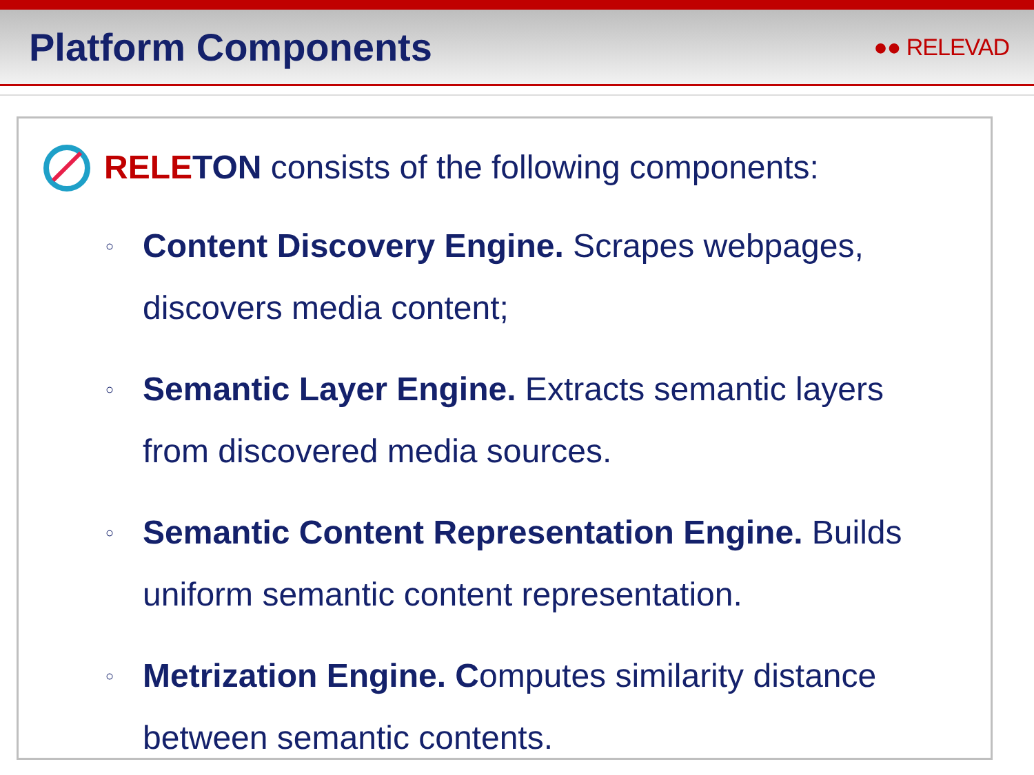Platform Components
●● RELEVAD
RELE TON consists of the following components:
○ Content Discovery Engine. Scrapes webpages, discovers media content;
○ Semantic Layer Engine. Extracts semantic layers from discovered media sources.
○ Semantic Content Representation Engine. Builds uniform semantic content representation.
○ Metrization Engine. Computes similarity distance between semantic contents.